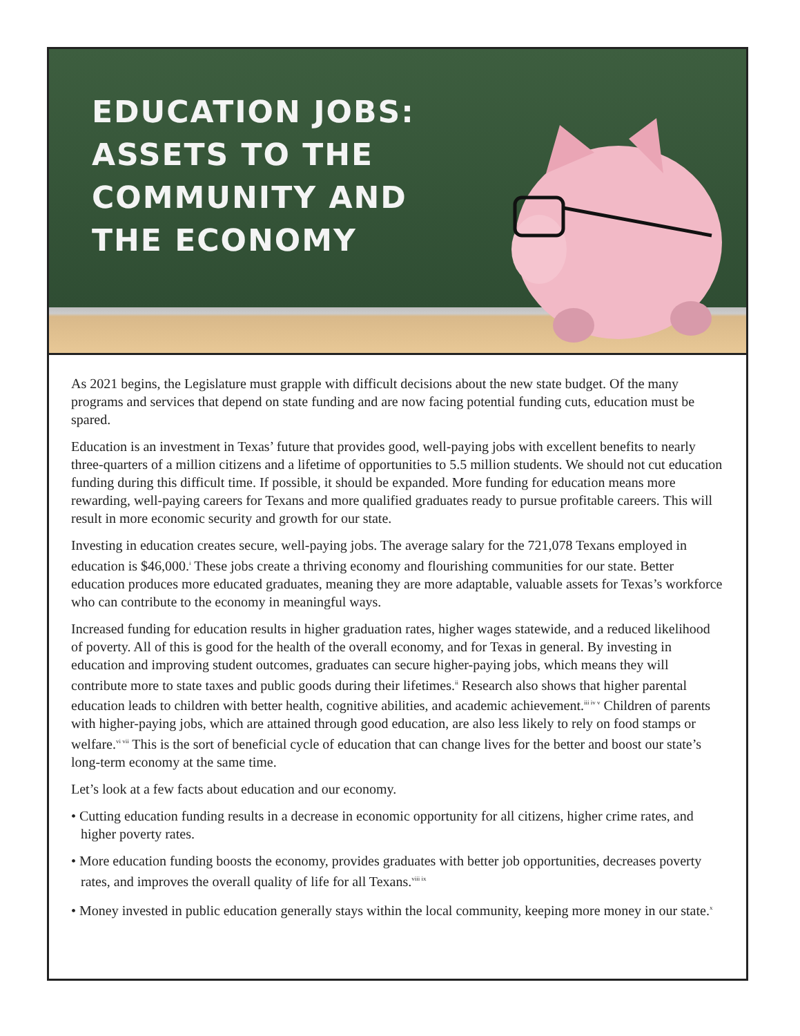EDUCATION JOBS: ASSETS TO THE COMMUNITY AND THE ECONOMY
As 2021 begins, the Legislature must grapple with difficult decisions about the new state budget. Of the many programs and services that depend on state funding and are now facing potential funding cuts, education must be spared.
Education is an investment in Texas’ future that provides good, well-paying jobs with excellent benefits to nearly three-quarters of a million citizens and a lifetime of opportunities to 5.5 million students. We should not cut education funding during this difficult time. If possible, it should be expanded. More funding for education means more rewarding, well-paying careers for Texans and more qualified graduates ready to pursue profitable careers. This will result in more economic security and growth for our state.
Investing in education creates secure, well-paying jobs. The average salary for the 721,078 Texans employed in education is $46,000.<sup>i</sup> These jobs create a thriving economy and flourishing communities for our state. Better education produces more educated graduates, meaning they are more adaptable, valuable assets for Texas’s workforce who can contribute to the economy in meaningful ways.
Increased funding for education results in higher graduation rates, higher wages statewide, and a reduced likelihood of poverty. All of this is good for the health of the overall economy, and for Texas in general. By investing in education and improving student outcomes, graduates can secure higher-paying jobs, which means they will contribute more to state taxes and public goods during their lifetimes.<sup>ii</sup> Research also shows that higher parental education leads to children with better health, cognitive abilities, and academic achievement.<sup>iii iv v</sup> Children of parents with higher-paying jobs, which are attained through good education, are also less likely to rely on food stamps or welfare.<sup>vi vii</sup> This is the sort of beneficial cycle of education that can change lives for the better and boost our state’s long-term economy at the same time.
Let’s look at a few facts about education and our economy.
• Cutting education funding results in a decrease in economic opportunity for all citizens, higher crime rates, and higher poverty rates.
• More education funding boosts the economy, provides graduates with better job opportunities, decreases poverty rates, and improves the overall quality of life for all Texans.<sup>viii ix</sup>
• Money invested in public education generally stays within the local community, keeping more money in our state.<sup>x</sup>